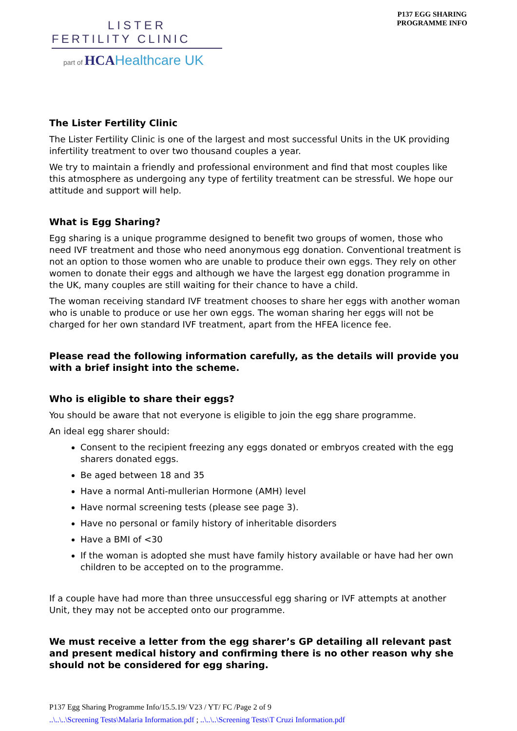LISTER
FERTILITY CLINIC
part of HCA Healthcare UK
P137 EGG SHARING
PROGRAMME INFO
The Lister Fertility Clinic
The Lister Fertility Clinic is one of the largest and most successful Units in the UK providing infertility treatment to over two thousand couples a year.
We try to maintain a friendly and professional environment and find that most couples like this atmosphere as undergoing any type of fertility treatment can be stressful. We hope our attitude and support will help.
What is Egg Sharing?
Egg sharing is a unique programme designed to benefit two groups of women, those who need IVF treatment and those who need anonymous egg donation. Conventional treatment is not an option to those women who are unable to produce their own eggs. They rely on other women to donate their eggs and although we have the largest egg donation programme in the UK, many couples are still waiting for their chance to have a child.
The woman receiving standard IVF treatment chooses to share her eggs with another woman who is unable to produce or use her own eggs. The woman sharing her eggs will not be charged for her own standard IVF treatment, apart from the HFEA licence fee.
Please read the following information carefully, as the details will provide you with a brief insight into the scheme.
Who is eligible to share their eggs?
You should be aware that not everyone is eligible to join the egg share programme.
An ideal egg sharer should:
Consent to the recipient freezing any eggs donated or embryos created with the egg sharers donated eggs.
Be aged between 18 and 35
Have a normal Anti-mullerian Hormone (AMH) level
Have normal screening tests (please see page 3).
Have no personal or family history of inheritable disorders
Have a BMI of <30
If the woman is adopted she must have family history available or have had her own children to be accepted on to the programme.
If a couple have had more than three unsuccessful egg sharing or IVF attempts at another Unit, they may not be accepted onto our programme.
We must receive a letter from the egg sharer’s GP detailing all relevant past and present medical history and confirming there is no other reason why she should not be considered for egg sharing.
P137 Egg Sharing Programme Info/15.5.19/ V23 / YT/ FC /Page 2 of 9
..\..\..\Screening Tests\Malaria Information.pdf ; ..\..\..\Screening Tests\T Cruzi Information.pdf